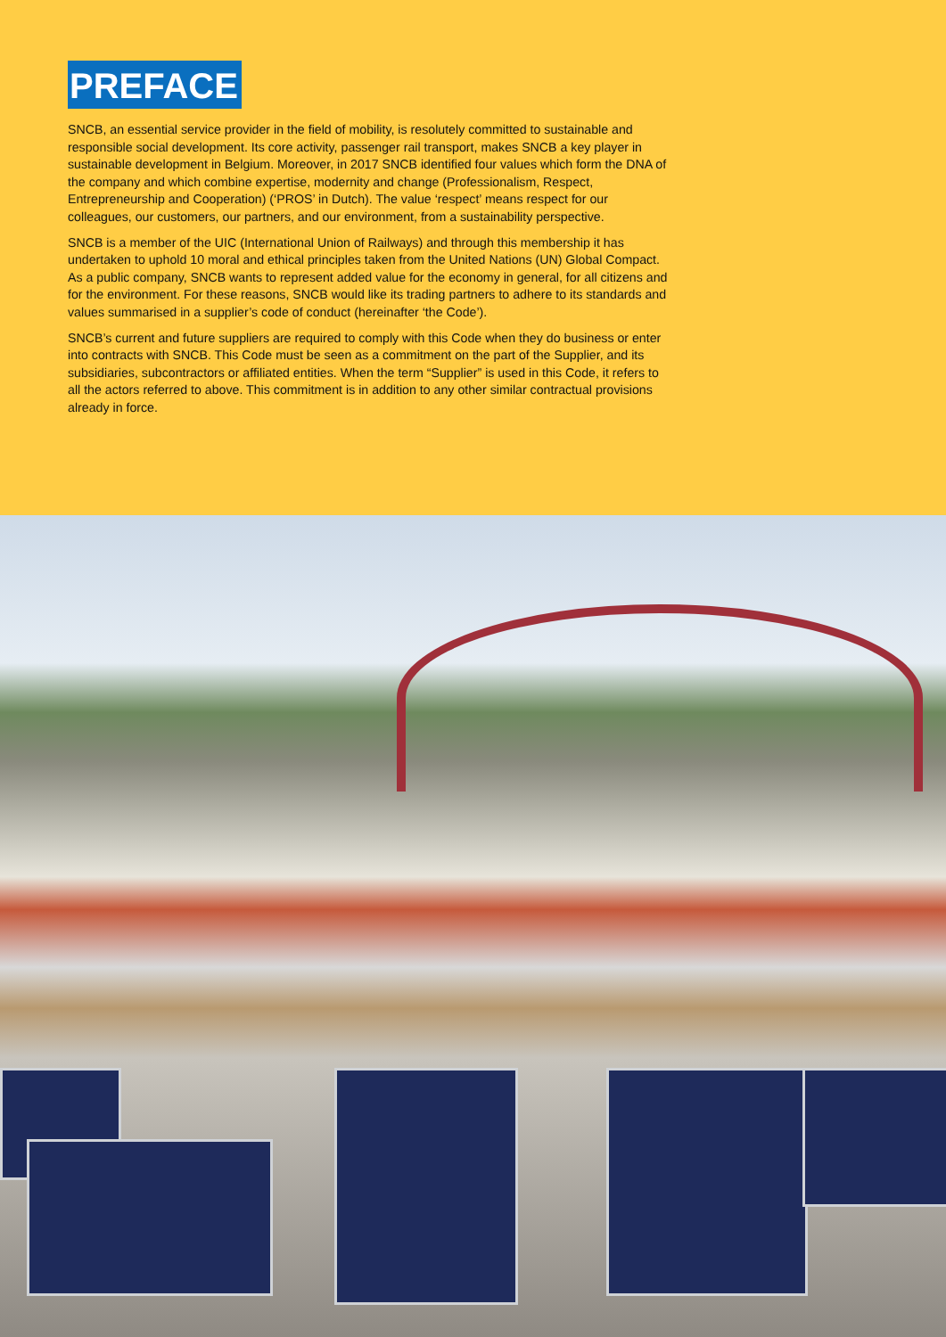PREFACE
SNCB, an essential service provider in the field of mobility, is resolutely committed to sustainable and responsible social development. Its core activity, passenger rail transport, makes SNCB a key player in sustainable development in Belgium. Moreover, in 2017 SNCB identified four values which form the DNA of the company and which combine expertise, modernity and change (Professionalism, Respect, Entrepreneurship and Cooperation) (‘PROS’ in Dutch). The value ‘respect’ means respect for our colleagues, our customers, our partners, and our environment, from a sustainability perspective.
SNCB is a member of the UIC (International Union of Railways) and through this membership it has undertaken to uphold 10 moral and ethical principles taken from the United Nations (UN) Global Compact. As a public company, SNCB wants to represent added value for the economy in general, for all citizens and for the environment. For these reasons, SNCB would like its trading partners to adhere to its standards and values summarised in a supplier’s code of conduct (hereinafter ‘the Code’).
SNCB’s current and future suppliers are required to comply with this Code when they do business or enter into contracts with SNCB. This Code must be seen as a commitment on the part of the Supplier, and its subsidiaries, subcontractors or affiliated entities. When the term “Supplier” is used in this Code, it refers to all the actors referred to above. This commitment is in addition to any other similar contractual provisions already in force.